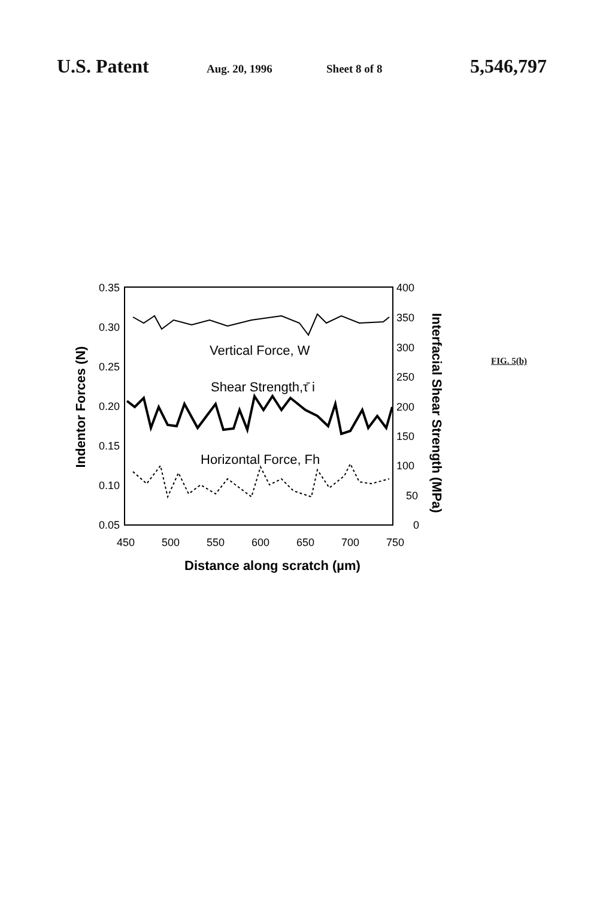U.S. Patent Aug. 20, 1996 Sheet 8 of 8 5,546,797
0.35
0.30
0.25
0.20
0.15
0.10
0.05
400
350
300
250
200
150
100
50
0
450
500
550
600
650
700
750
Distance along scratch (µm)
Indentor Forces (N)
Interfacial Shear Strength (MPa)
Vertical Force, W
Shear Strength,τ̄ i
Horizontal Force, Fh
FIG. 5(b)